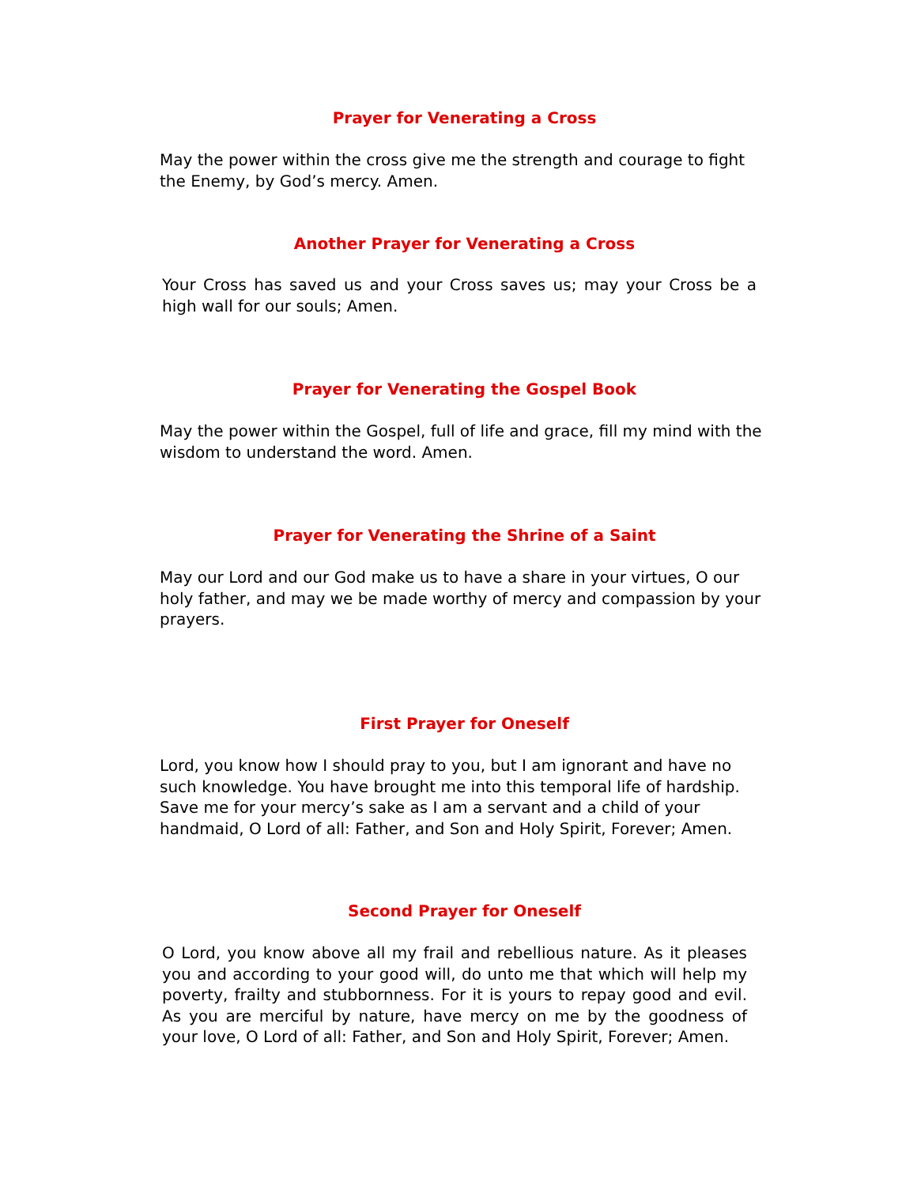Prayer for Venerating a Cross
May the power within the cross give me the strength and courage to fight the Enemy, by God’s mercy. Amen.
Another Prayer for Venerating a Cross
Your Cross has saved us and your Cross saves us; may your Cross be a high wall for our souls; Amen.
Prayer for Venerating the Gospel Book
May the power within the Gospel, full of life and grace, fill my mind with the wisdom to understand the word. Amen.
Prayer for Venerating the Shrine of a Saint
May our Lord and our God make us to have a share in your virtues, O our holy father, and may we be made worthy of mercy and compassion by your prayers.
First Prayer for Oneself
Lord, you know how I should pray to you, but I am ignorant and have no such knowledge. You have brought me into this temporal life of hardship. Save me for your mercy’s sake as I am a servant and a child of your handmaid, O Lord of all: Father, and Son and Holy Spirit, Forever; Amen.
Second Prayer for Oneself
O Lord, you know above all my frail and rebellious nature. As it pleases you and according to your good will, do unto me that which will help my poverty, frailty and stubbornness. For it is yours to repay good and evil. As you are merciful by nature, have mercy on me by the goodness of your love, O Lord of all: Father, and Son and Holy Spirit, Forever; Amen.